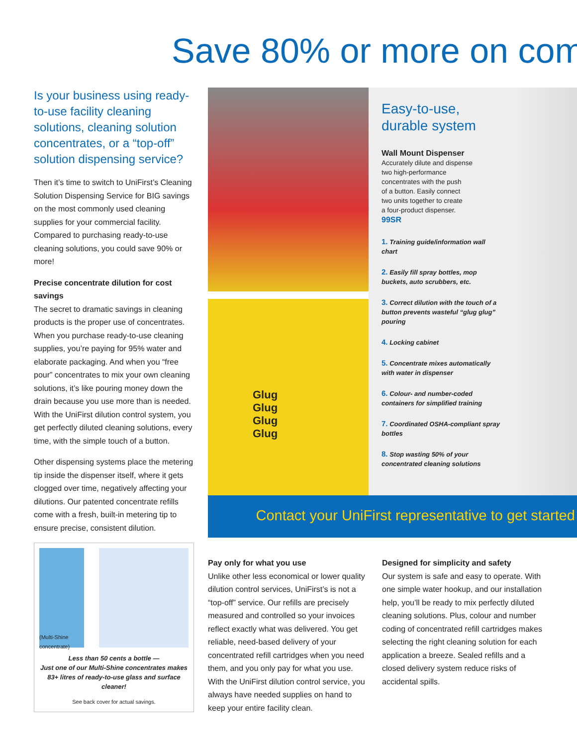Save 80% or more on com
Is your business using ready-to-use facility cleaning solutions, cleaning solution concentrates, or a “top-off” solution dispensing service?
Then it’s time to switch to UniFirst’s Cleaning Solution Dispensing Service for BIG savings on the most commonly used cleaning supplies for your commercial facility. Compared to purchasing ready-to-use cleaning solutions, you could save 90% or more!
Precise concentrate dilution for cost savings
The secret to dramatic savings in cleaning products is the proper use of concentrates. When you purchase ready-to-use cleaning supplies, you’re paying for 95% water and elaborate packaging. And when you “free pour” concentrates to mix your own cleaning solutions, it’s like pouring money down the drain because you use more than is needed. With the UniFirst dilution control system, you get perfectly diluted cleaning solutions, every time, with the simple touch of a button.
Other dispensing systems place the metering tip inside the dispenser itself, where it gets clogged over time, negatively affecting your dilutions. Our patented concentrate refills come with a fresh, built-in metering tip to ensure precise, consistent dilution.
(Multi-Shine
concentrate)
Less than 50 cents a bottle —
Just one of our Multi-Shine concentrates makes 83+ litres of ready-to-use glass and surface cleaner!
See back cover for actual savings.
Glug
Glug
Glug
Glug
Easy-to-use,
durable system
Wall Mount Dispenser
Accurately dilute and dispense
two high-performance
concentrates with the push
of a button. Easily connect
two units together to create
a four-product dispenser.
99SR
1. Training guide/information wall chart
2. Easily fill spray bottles, mop buckets, auto scrubbers, etc.
3. Correct dilution with the touch of a button prevents wasteful “glug glug” pouring
4. Locking cabinet
5. Concentrate mixes automatically with water in dispenser
6. Colour- and number-coded containers for simplified training
7. Coordinated OSHA-compliant spray bottles
8. Stop wasting 50% of your concentrated cleaning solutions
Contact your UniFirst representative to get started
Pay only for what you use
Unlike other less economical or lower quality dilution control services, UniFirst’s is not a “top-off” service. Our refills are precisely measured and controlled so your invoices reflect exactly what was delivered. You get reliable, need-based delivery of your concentrated refill cartridges when you need them, and you only pay for what you use. With the UniFirst dilution control service, you always have needed supplies on hand to keep your entire facility clean.
Designed for simplicity and safety
Our system is safe and easy to operate. With one simple water hookup, and our installation help, you’ll be ready to mix perfectly diluted cleaning solutions. Plus, colour and number coding of concentrated refill cartridges makes selecting the right cleaning solution for each application a breeze. Sealed refills and a closed delivery system reduce risks of accidental spills.